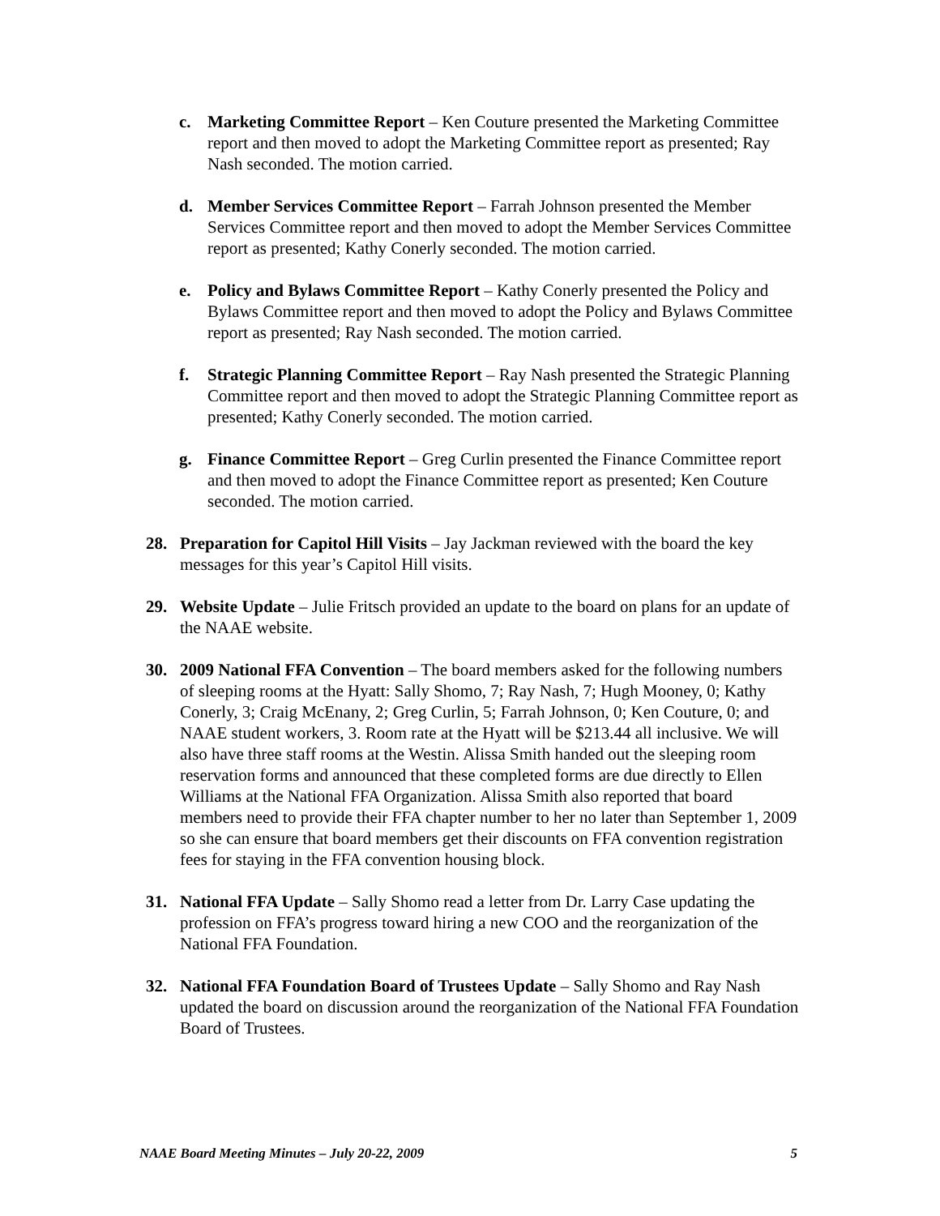c. Marketing Committee Report – Ken Couture presented the Marketing Committee report and then moved to adopt the Marketing Committee report as presented; Ray Nash seconded. The motion carried.
d. Member Services Committee Report – Farrah Johnson presented the Member Services Committee report and then moved to adopt the Member Services Committee report as presented; Kathy Conerly seconded. The motion carried.
e. Policy and Bylaws Committee Report – Kathy Conerly presented the Policy and Bylaws Committee report and then moved to adopt the Policy and Bylaws Committee report as presented; Ray Nash seconded. The motion carried.
f. Strategic Planning Committee Report – Ray Nash presented the Strategic Planning Committee report and then moved to adopt the Strategic Planning Committee report as presented; Kathy Conerly seconded. The motion carried.
g. Finance Committee Report – Greg Curlin presented the Finance Committee report and then moved to adopt the Finance Committee report as presented; Ken Couture seconded. The motion carried.
28. Preparation for Capitol Hill Visits – Jay Jackman reviewed with the board the key messages for this year’s Capitol Hill visits.
29. Website Update – Julie Fritsch provided an update to the board on plans for an update of the NAAE website.
30. 2009 National FFA Convention – The board members asked for the following numbers of sleeping rooms at the Hyatt: Sally Shomo, 7; Ray Nash, 7; Hugh Mooney, 0; Kathy Conerly, 3; Craig McEnany, 2; Greg Curlin, 5; Farrah Johnson, 0; Ken Couture, 0; and NAAE student workers, 3. Room rate at the Hyatt will be $213.44 all inclusive. We will also have three staff rooms at the Westin. Alissa Smith handed out the sleeping room reservation forms and announced that these completed forms are due directly to Ellen Williams at the National FFA Organization. Alissa Smith also reported that board members need to provide their FFA chapter number to her no later than September 1, 2009 so she can ensure that board members get their discounts on FFA convention registration fees for staying in the FFA convention housing block.
31. National FFA Update – Sally Shomo read a letter from Dr. Larry Case updating the profession on FFA’s progress toward hiring a new COO and the reorganization of the National FFA Foundation.
32. National FFA Foundation Board of Trustees Update – Sally Shomo and Ray Nash updated the board on discussion around the reorganization of the National FFA Foundation Board of Trustees.
NAAE Board Meeting Minutes – July 20-22, 2009 5